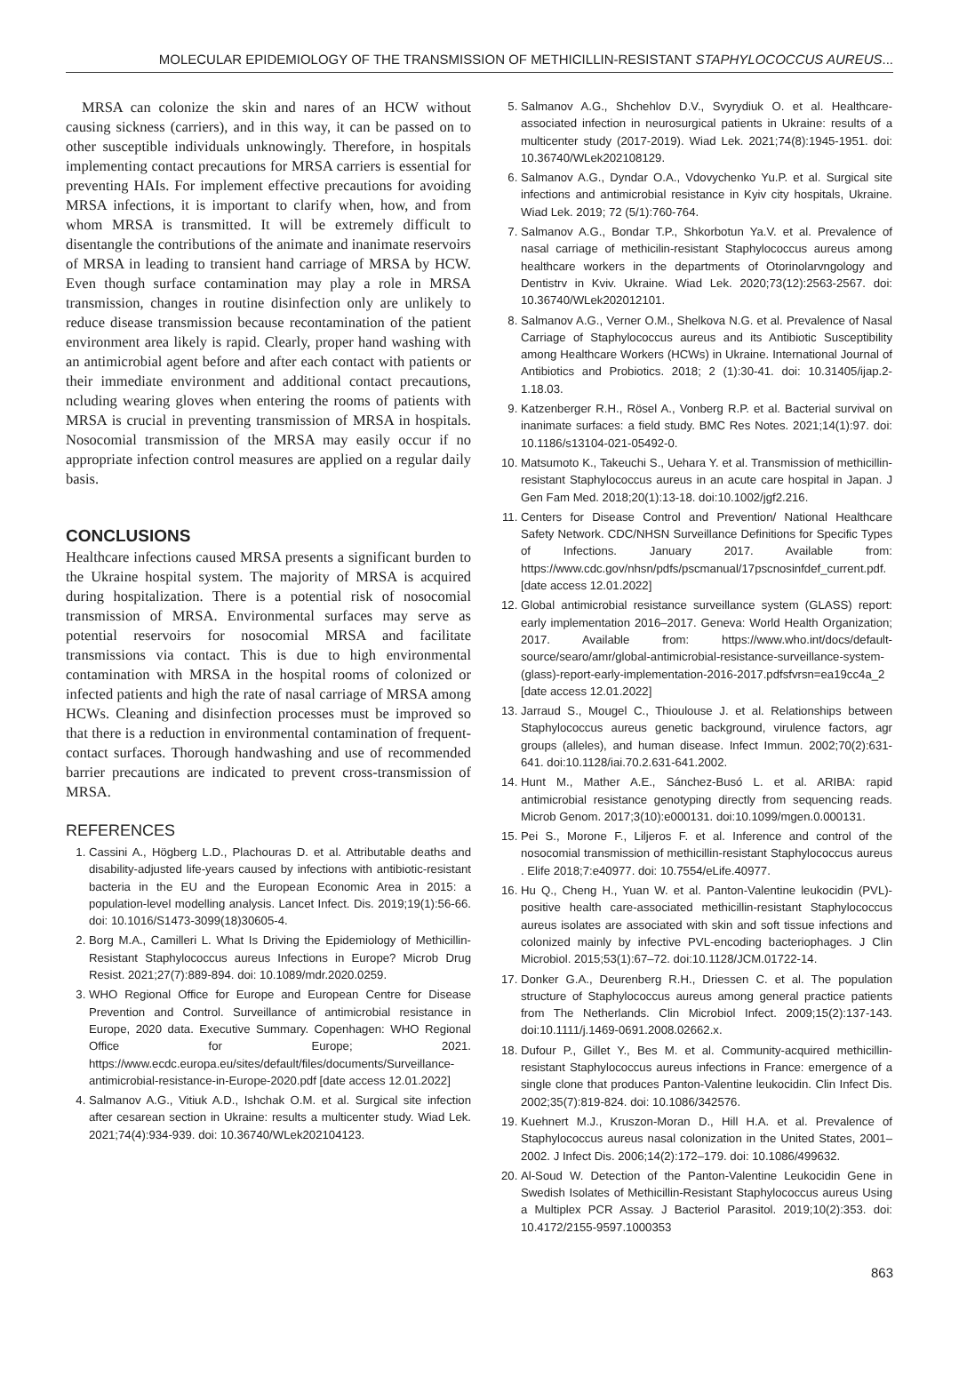MOLECULAR EPIDEMIOLOGY OF THE TRANSMISSION OF METHICILLIN-RESISTANT STAPHYLOCOCCUS AUREUS...
MRSA can colonize the skin and nares of an HCW without causing sickness (carriers), and in this way, it can be passed on to other susceptible individuals unknowingly. Therefore, in hospitals implementing contact precautions for MRSA carriers is essential for preventing HAIs. For implement effective precautions for avoiding MRSA infections, it is important to clarify when, how, and from whom MRSA is transmitted. It will be extremely difficult to disentangle the contributions of the animate and inanimate reservoirs of MRSA in leading to transient hand carriage of MRSA by HCW. Even though surface contamination may play a role in MRSA transmission, changes in routine disinfection only are unlikely to reduce disease transmission because recontamination of the patient environment area likely is rapid. Clearly, proper hand washing with an antimicrobial agent before and after each contact with patients or their immediate environment and additional contact precautions, ncluding wearing gloves when entering the rooms of patients with MRSA is crucial in preventing transmission of MRSA in hospitals. Nosocomial transmission of the MRSA may easily occur if no appropriate infection control measures are applied on a regular daily basis.
CONCLUSIONS
Healthcare infections caused MRSA presents a significant burden to the Ukraine hospital system. The majority of MRSA is acquired during hospitalization. There is a potential risk of nosocomial transmission of MRSA. Environmental surfaces may serve as potential reservoirs for nosocomial MRSA and facilitate transmissions via contact. This is due to high environmental contamination with MRSA in the hospital rooms of colonized or infected patients and high the rate of nasal carriage of MRSA among HCWs. Cleaning and disinfection processes must be improved so that there is a reduction in environmental contamination of frequent-contact surfaces. Thorough handwashing and use of recommended barrier precautions are indicated to prevent cross-transmission of MRSA.
REFERENCES
1. Cassini A., Högberg L.D., Plachouras D. et al. Attributable deaths and disability-adjusted life-years caused by infections with antibiotic-resistant bacteria in the EU and the European Economic Area in 2015: a population-level modelling analysis. Lancet Infect. Dis. 2019;19(1):56-66. doi: 10.1016/S1473-3099(18)30605-4.
2. Borg M.A., Camilleri L. What Is Driving the Epidemiology of Methicillin-Resistant Staphylococcus aureus Infections in Europe? Microb Drug Resist. 2021;27(7):889-894. doi: 10.1089/mdr.2020.0259.
3. WHO Regional Office for Europe and European Centre for Disease Prevention and Control. Surveillance of antimicrobial resistance in Europe, 2020 data. Executive Summary. Copenhagen: WHO Regional Office for Europe; 2021. https://www.ecdc.europa.eu/sites/default/files/documents/Surveillance-antimicrobial-resistance-in-Europe-2020.pdf [date access 12.01.2022]
4. Salmanov A.G., Vitiuk A.D., Ishchak O.M. et al. Surgical site infection after cesarean section in Ukraine: results a multicenter study. Wiad Lek. 2021;74(4):934-939. doi: 10.36740/WLek202104123.
5. Salmanov A.G., Shchehlov D.V., Svyrydiuk O. et al. Healthcare-associated infection in neurosurgical patients in Ukraine: results of a multicenter study (2017-2019). Wiad Lek. 2021;74(8):1945-1951. doi: 10.36740/WLek202108129.
6. Salmanov A.G., Dyndar O.A., Vdovychenko Yu.P. et al. Surgical site infections and antimicrobial resistance in Kyiv city hospitals, Ukraine. Wiad Lek. 2019; 72 (5/1):760-764.
7. Salmanov A.G., Bondar T.P., Shkorbotun Ya.V. et al. Prevalence of nasal carriage of methicilin-resistant Staphylococcus aureus among healthcare workers in the departments of Otorinolarvngology and Dentistrv in Kviv. Ukraine. Wiad Lek. 2020;73(12):2563-2567. doi: 10.36740/WLek202012101.
8. Salmanov A.G., Verner O.M., Shelkova N.G. et al. Prevalence of Nasal Carriage of Staphylococcus aureus and its Antibiotic Susceptibility among Healthcare Workers (HCWs) in Ukraine. International Journal of Antibiotics and Probiotics. 2018; 2 (1):30-41. doi: 10.31405/ijap.2-1.18.03.
9. Katzenberger R.H., Rösel A., Vonberg R.P. et al. Bacterial survival on inanimate surfaces: a field study. BMC Res Notes. 2021;14(1):97. doi: 10.1186/s13104-021-05492-0.
10. Matsumoto K., Takeuchi S., Uehara Y. et al. Transmission of methicillin-resistant Staphylococcus aureus in an acute care hospital in Japan. J Gen Fam Med. 2018;20(1):13-18. doi:10.1002/jgf2.216.
11. Centers for Disease Control and Prevention/ National Healthcare Safety Network. CDC/NHSN Surveillance Definitions for Specific Types of Infections. January 2017. Available from: https://www.cdc.gov/nhsn/pdfs/pscmanual/17pscnosinfdef_current.pdf. [date access 12.01.2022]
12. Global antimicrobial resistance surveillance system (GLASS) report: early implementation 2016–2017. Geneva: World Health Organization; 2017. Available from: https://www.who.int/docs/default-source/searo/amr/global-antimicrobial-resistance-surveillance-system-(glass)-report-early-implementation-2016-2017.pdfsfvrsn=ea19cc4a_2 [date access 12.01.2022]
13. Jarraud S., Mougel C., Thioulouse J. et al. Relationships between Staphylococcus aureus genetic background, virulence factors, agr groups (alleles), and human disease. Infect Immun. 2002;70(2):631-641. doi:10.1128/iai.70.2.631-641.2002.
14. Hunt M., Mather A.E., Sánchez-Busó L. et al. ARIBA: rapid antimicrobial resistance genotyping directly from sequencing reads. Microb Genom. 2017;3(10):e000131. doi:10.1099/mgen.0.000131.
15. Pei S., Morone F., Liljeros F. et al. Inference and control of the nosocomial transmission of methicillin-resistant Staphylococcus aureus . Elife 2018;7:e40977. doi: 10.7554/eLife.40977.
16. Hu Q., Cheng H., Yuan W. et al. Panton-Valentine leukocidin (PVL)-positive health care-associated methicillin-resistant Staphylococcus aureus isolates are associated with skin and soft tissue infections and colonized mainly by infective PVL-encoding bacteriophages. J Clin Microbiol. 2015;53(1):67–72. doi:10.1128/JCM.01722-14.
17. Donker G.A., Deurenberg R.H., Driessen C. et al. The population structure of Staphylococcus aureus among general practice patients from The Netherlands. Clin Microbiol Infect. 2009;15(2):137-143. doi:10.1111/j.1469-0691.2008.02662.x.
18. Dufour P., Gillet Y., Bes M. et al. Community-acquired methicillin-resistant Staphylococcus aureus infections in France: emergence of a single clone that produces Panton-Valentine leukocidin. Clin Infect Dis. 2002;35(7):819-824. doi: 10.1086/342576.
19. Kuehnert M.J., Kruszon-Moran D., Hill H.A. et al. Prevalence of Staphylococcus aureus nasal colonization in the United States, 2001–2002. J Infect Dis. 2006;14(2):172–179. doi: 10.1086/499632.
20. Al-Soud W. Detection of the Panton-Valentine Leukocidin Gene in Swedish Isolates of Methicillin-Resistant Staphylococcus aureus Using a Multiplex PCR Assay. J Bacteriol Parasitol. 2019;10(2):353. doi: 10.4172/2155-9597.1000353
863